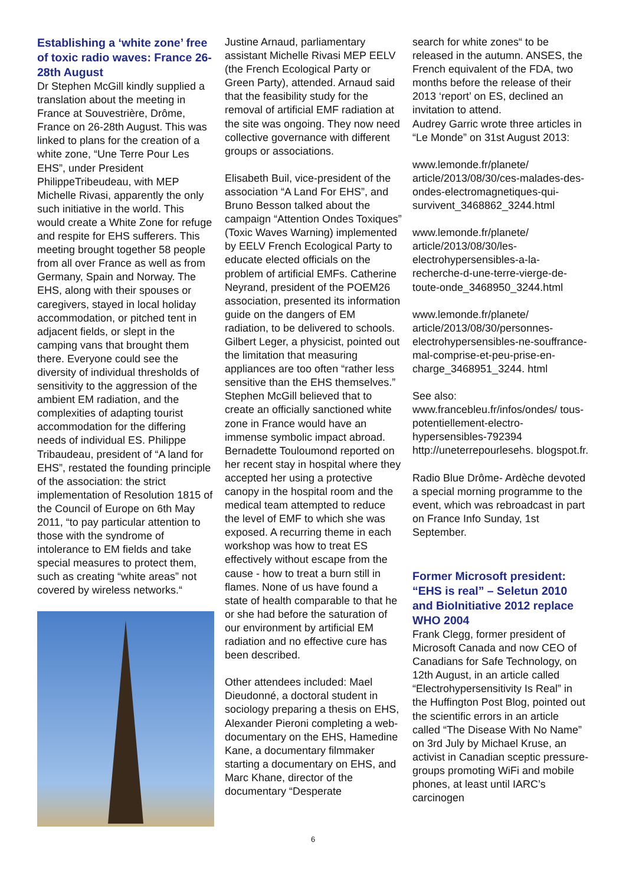Establishing a ‘white zone’ free of toxic radio waves: France 26-28th August
Dr Stephen McGill kindly supplied a translation about the meeting in France at Souvestrière, Drôme, France on 26-28th August. This was linked to plans for the creation of a white zone, “Une Terre Pour Les EHS”, under President PhilippeTribeudeau, with MEP Michelle Rivasi, apparently the only such initiative in the world. This would create a White Zone for refuge and respite for EHS sufferers. This meeting brought together 58 people from all over France as well as from Germany, Spain and Norway. The EHS, along with their spouses or caregivers, stayed in local holiday accommodation, or pitched tent in adjacent fields, or slept in the camping vans that brought them there. Everyone could see the diversity of individual thresholds of sensitivity to the aggression of the ambient EM radiation, and the complexities of adapting tourist accommodation for the differing needs of individual ES. Philippe Tribaudeau, president of “A land for EHS”, restated the founding principle of the association: the strict implementation of Resolution 1815 of the Council of Europe on 6th May 2011, “to pay particular attention to those with the syndrome of intolerance to EM fields and take special measures to protect them, such as creating “white areas” not covered by wireless networks.“
Justine Arnaud, parliamentary assistant Michelle Rivasi MEP EELV (the French Ecological Party or Green Party), attended. Arnaud said that the feasibility study for the removal of artificial EMF radiation at the site was ongoing. They now need collective governance with different groups or associations.
Elisabeth Buil, vice-president of the association “A Land For EHS”, and Bruno Besson talked about the campaign “Attention Ondes Toxiques” (Toxic Waves Warning) implemented by EELV French Ecological Party to educate elected officials on the problem of artificial EMFs. Catherine Neyrand, president of the POEM26 association, presented its information guide on the dangers of EM radiation, to be delivered to schools. Gilbert Leger, a physicist, pointed out the limitation that measuring appliances are too often “rather less sensitive than the EHS themselves.” Stephen McGill believed that to create an officially sanctioned white zone in France would have an immense symbolic impact abroad. Bernadette Touloumond reported on her recent stay in hospital where they accepted her using a protective canopy in the hospital room and the medical team attempted to reduce the level of EMF to which she was exposed. A recurring theme in each workshop was how to treat ES effectively without escape from the cause - how to treat a burn still in flames. None of us have found a state of health comparable to that he or she had before the saturation of our environment by artificial EM radiation and no effective cure has been described.
Other attendees included: Mael Dieudonné, a doctoral student in sociology preparing a thesis on EHS, Alexander Pieroni completing a web-documentary on the EHS, Hamedine Kane, a documentary filmmaker starting a documentary on EHS, and Marc Khane, director of the documentary “Desperate
search for white zones“ to be released in the autumn. ANSES, the French equivalent of the FDA, two months before the release of their 2013 ‘report’ on ES, declined an invitation to attend.
Audrey Garric wrote three articles in “Le Monde” on 31st August 2013:
www.lemonde.fr/planete/ article/2013/08/30/ces-malades-des-ondes-electromagnetiques-qui-survivent_3468862_3244.html
www.lemonde.fr/planete/ article/2013/08/30/les-electrohypersensibles-a-la-recherche-d-une-terre-vierge-de-toute-onde_3468950_3244.html
www.lemonde.fr/planete/ article/2013/08/30/personnes-electrohypersensibles-ne-souffrance-mal-comprise-et-peu-prise-en-charge_3468951_3244. html
See also:
www.francebleu.fr/infos/ondes/ tous-potentiellement-electro-hypersensibles-792394
http://uneterrepourlesehs. blogspot.fr.
Radio Blue Drôme- Ardèche devoted a special morning programme to the event, which was rebroadcast in part on France Info Sunday, 1st September.
Former Microsoft president: “EHS is real” – Seletun 2010 and BioInitiative 2012 replace WHO 2004
Frank Clegg, former president of Microsoft Canada and now CEO of Canadians for Safe Technology, on 12th August, in an article called “Electrohypersensitivity Is Real” in the Huffington Post Blog, pointed out the scientific errors in an article called “The Disease With No Name” on 3rd July by Michael Kruse, an activist in Canadian sceptic pressure-groups promoting WiFi and mobile phones, at least until IARC’s carcinogen
6